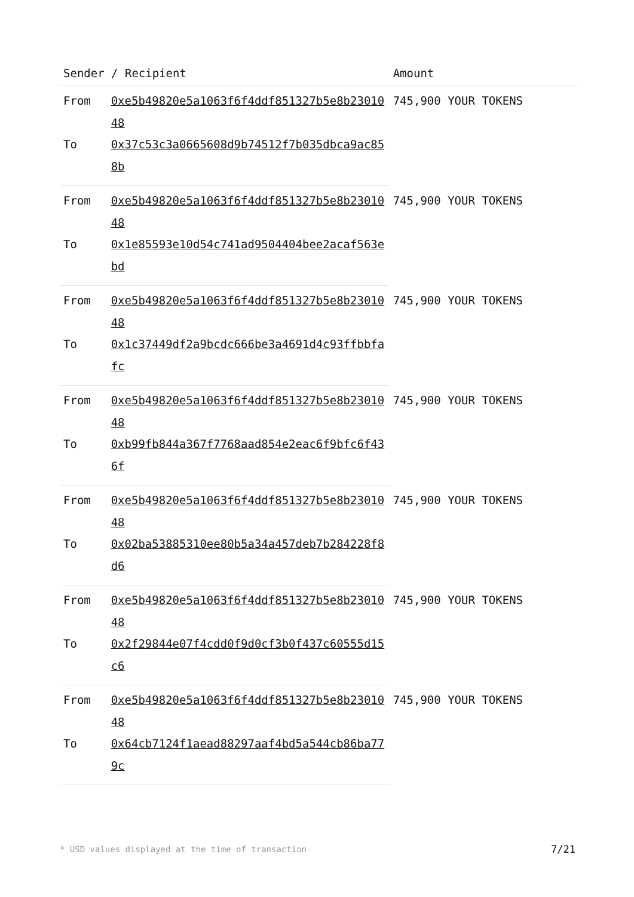| Sender / Recipient | | Amount |
| --- | --- | --- |
| From | 0xe5b49820e5a1063f6f4ddf851327b5e8b2301048 | 745,900 YOUR TOKENS |
| To | 0x37c53c3a0665608d9b74512f7b035dbca9ac858b | |
| From | 0xe5b49820e5a1063f6f4ddf851327b5e8b2301048 | 745,900 YOUR TOKENS |
| To | 0x1e85593e10d54c741ad9504404bee2acaf563ebd | |
| From | 0xe5b49820e5a1063f6f4ddf851327b5e8b2301048 | 745,900 YOUR TOKENS |
| To | 0x1c37449df2a9bcdc666be3a4691d4c93ffbbfafc | |
| From | 0xe5b49820e5a1063f6f4ddf851327b5e8b2301048 | 745,900 YOUR TOKENS |
| To | 0xb99fb844a367f7768aad854e2eac6f9bfc6f436f | |
| From | 0xe5b49820e5a1063f6f4ddf851327b5e8b2301048 | 745,900 YOUR TOKENS |
| To | 0x02ba53885310ee80b5a34a457deb7b284228f8d6 | |
| From | 0xe5b49820e5a1063f6f4ddf851327b5e8b2301048 | 745,900 YOUR TOKENS |
| To | 0x2f29844e07f4cdd0f9d0cf3b0f437c60555d15c6 | |
| From | 0xe5b49820e5a1063f6f4ddf851327b5e8b2301048 | 745,900 YOUR TOKENS |
| To | 0x64cb7124f1aead88297aaf4bd5a544cb86ba779c | |
* USD values displayed at the time of transaction
7/21